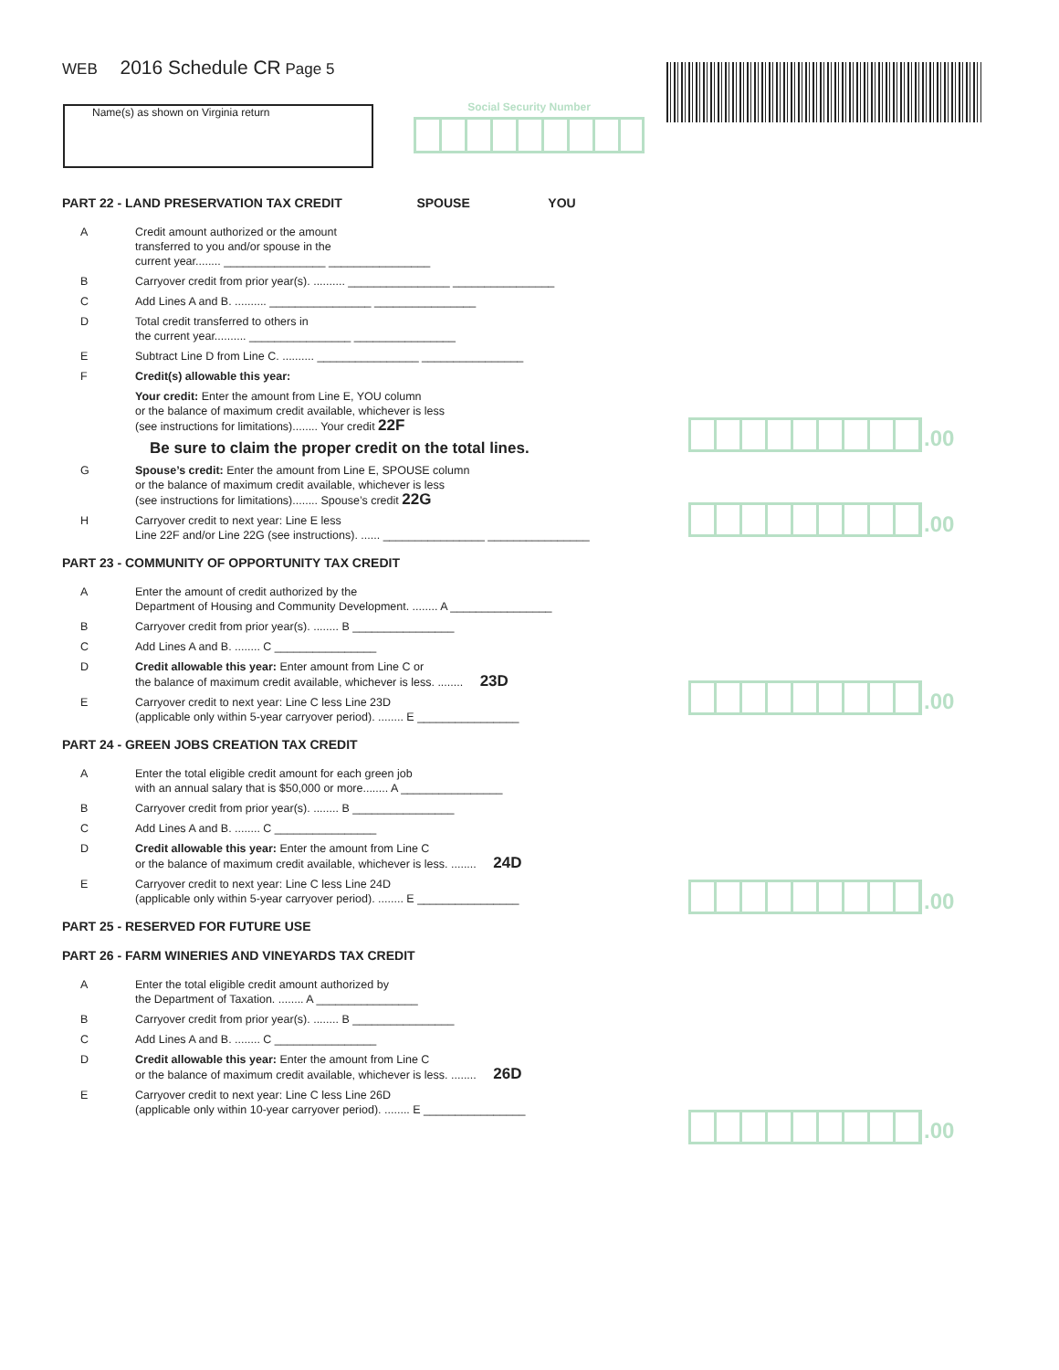WEB 2016 Schedule CR Page 5
Name(s) as shown on Virginia return Social Security Number
PART 22 - LAND PRESERVATION TAX CREDIT SPOUSE YOU
A Credit amount authorized or the amount
transferred to you and/or spouse in the
current year........ ________________ ________________
B Carryover credit from prior year(s). .......... ________________ ________________
C Add Lines A and B. .......... ________________ ________________
D Total credit transferred to others in
the current year.......... ________________ ________________
E Subtract Line D from Line C. .......... ________________ ________________
F Credit(s) allowable this year:
Your credit: Enter the amount from Line E, YOU column
or the balance of maximum credit available, whichever is less
(see instructions for limitations)........ Your credit 22F
Be sure to claim the proper credit on the total lines.
G Spouse’s credit: Enter the amount from Line E, SPOUSE column
or the balance of maximum credit available, whichever is less
(see instructions for limitations)........ Spouse’s credit 22G
H Carryover credit to next year: Line E less
Line 22F and/or Line 22G (see instructions). ...... ________________ ________________
PART 23 - COMMUNITY OF OPPORTUNITY TAX CREDIT
A Enter the amount of credit authorized by the
Department of Housing and Community Development. ........ A ________________
B Carryover credit from prior year(s). ........ B ________________
C Add Lines A and B. ........ C ________________
D Credit allowable this year: Enter amount from Line C or
the balance of maximum credit available, whichever is less. ........ 23D
E Carryover credit to next year: Line C less Line 23D
(applicable only within 5-year carryover period). ........ E ________________
PART 24 - GREEN JOBS CREATION TAX CREDIT
A Enter the total eligible credit amount for each green job
with an annual salary that is $50,000 or more........ A ________________
B Carryover credit from prior year(s). ........ B ________________
C Add Lines A and B. ........ C ________________
D Credit allowable this year: Enter the amount from Line C
or the balance of maximum credit available, whichever is less. ........ 24D
E Carryover credit to next year: Line C less Line 24D
(applicable only within 5-year carryover period). ........ E ________________
PART 25 - RESERVED FOR FUTURE USE
PART 26 - FARM WINERIES AND VINEYARDS TAX CREDIT
A Enter the total eligible credit amount authorized by
the Department of Taxation. ........ A ________________
B Carryover credit from prior year(s). ........ B ________________
C Add Lines A and B. ........ C ________________
D Credit allowable this year: Enter the amount from Line C
or the balance of maximum credit available, whichever is less. ........ 26D
E Carryover credit to next year: Line C less Line 26D
(applicable only within 10-year carryover period). ........ E ________________
.00
.00
.00
.00
.00